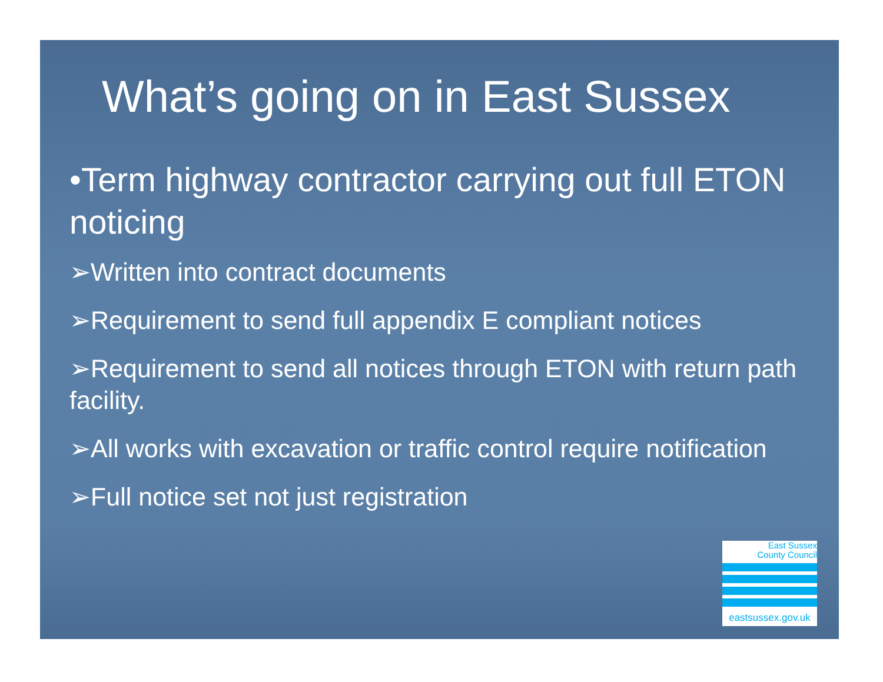What’s going on in East Sussex
•Term highway contractor carrying out full ETON noticing
➢Written into contract documents
➢Requirement to send full appendix E compliant notices
➢Requirement to send all notices through ETON with return path facility.
➢All works with excavation or traffic control require notification
➢Full notice set not just registration
East Sussex
County Council
eastsussex.gov.uk